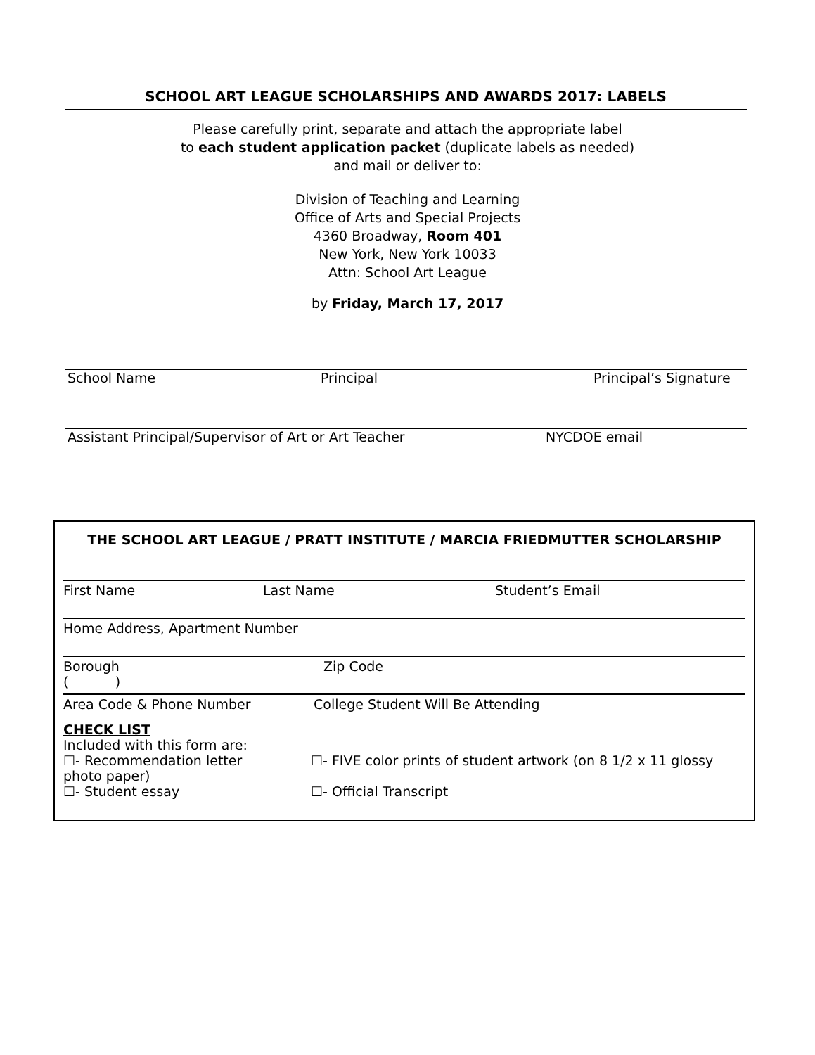SCHOOL ART LEAGUE SCHOLARSHIPS AND AWARDS 2017: LABELS
Please carefully print, separate and attach the appropriate label
to each student application packet (duplicate labels as needed)
and mail or deliver to:
Division of Teaching and Learning
Office of Arts and Special Projects
4360 Broadway, Room 401
New York, New York 10033
Attn: School Art League
by Friday, March 17, 2017
School Name Principal Principal’s Signature
Assistant Principal/Supervisor of Art or Art Teacher NYCDOE email
THE SCHOOL ART LEAGUE / PRATT INSTITUTE / MARCIA FRIEDMUTTER SCHOLARSHIP
First Name Last Name Student’s Email
Home Address, Apartment Number
Borough Zip Code
( )
Area Code & Phone Number College Student Will Be Attending
CHECK LIST
Included with this form are:
☐- Recommendation letter ☐- FIVE color prints of student artwork (on 8 1/2 x 11 glossy photo paper)
☐- Student essay ☐- Official Transcript